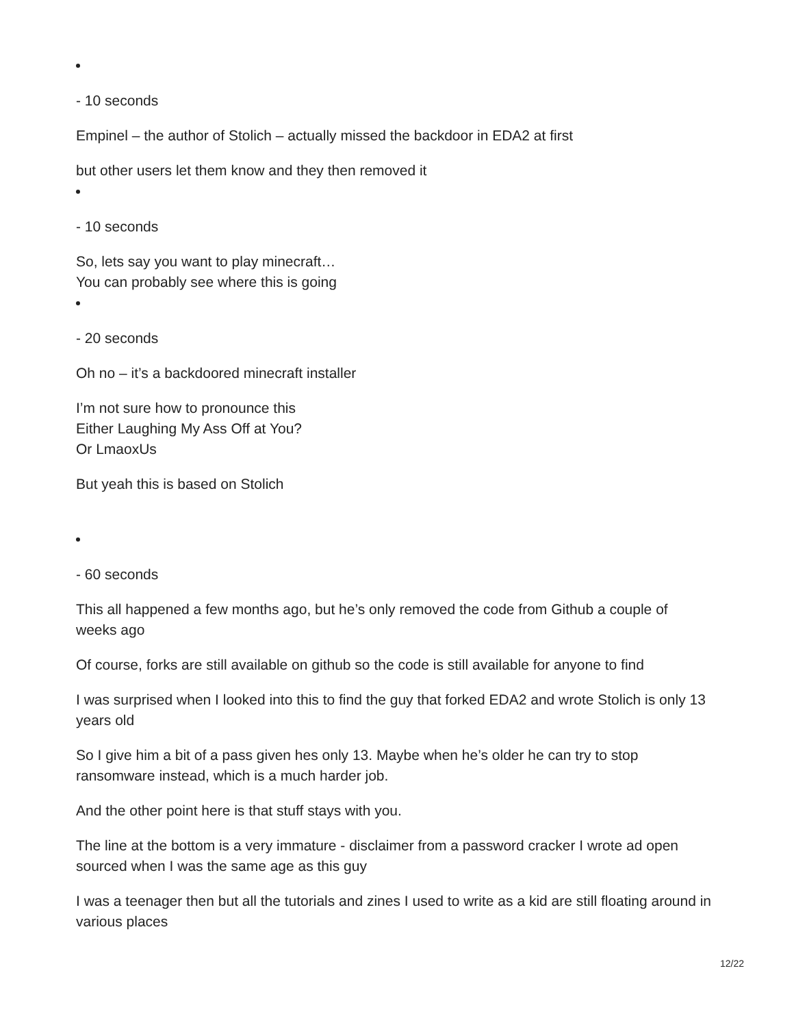- 10 seconds
Empinel – the author of Stolich – actually missed the backdoor in EDA2 at first
but other users let them know and they then removed it
- 10 seconds
So, lets say you want to play minecraft…
You can probably see where this is going
- 20 seconds
Oh no – it’s a backdoored minecraft installer
I’m not sure how to pronounce this
Either Laughing My Ass Off at You?
Or LmaoxUs
But yeah this is based on Stolich
- 60 seconds
This all happened a few months ago, but he’s only removed the code from Github a couple of weeks ago
Of course, forks are still available on github so the code is still available for anyone to find
I was surprised when I looked into this to find the guy that forked EDA2 and wrote Stolich is only 13 years old
So I give him a bit of a pass given hes only 13. Maybe when he’s older he can try to stop ransomware instead, which is a much harder job.
And the other point here is that stuff stays with you.
The line at the bottom is a very immature - disclaimer from a password cracker I wrote ad open sourced when I was the same age as this guy
I was a teenager then but all the tutorials and zines I used to write as a kid are still floating around in various places
12/22